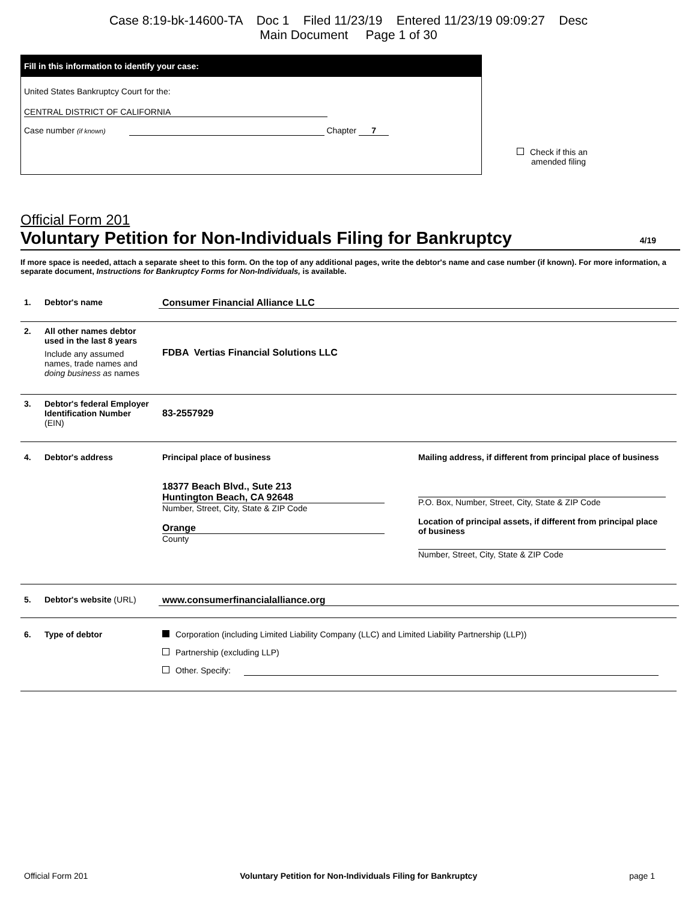Case 8:19-bk-14600-TA Doc 1 Filed 11/23/19 Entered 11/23/19 09:09:27 Desc
Main Document Page 1 of 30
Fill in this information to identify your case:
United States Bankruptcy Court for the:
CENTRAL DISTRICT OF CALIFORNIA
Case number (if known) Chapter 7
Check if this an
amended filing
Official Form 201
Voluntary Petition for Non-Individuals Filing for Bankruptcy 4/19
If more space is needed, attach a separate sheet to this form. On the top of any additional pages, write the debtor's name and case number (if known). For more information, a separate document, Instructions for Bankruptcy Forms for Non-Individuals, is available.
1. Debtor's name Consumer Financial Alliance LLC
2. All other names debtor used in the last 8 years
Include any assumed names, trade names and doing business as names
FDBA Vertias Financial Solutions LLC
3. Debtor's federal Employer Identification Number (EIN)
83-2557929
4. Debtor's address
Principal place of business
18377 Beach Blvd., Sute 213
Huntington Beach, CA 92648
Number, Street, City, State & ZIP Code
Orange
County
Mailing address, if different from principal place of business
P.O. Box, Number, Street, City, State & ZIP Code
Location of principal assets, if different from principal place of business
Number, Street, City, State & ZIP Code
5. Debtor's website (URL) www.consumerfinancialalliance.org
6. Type of debtor
Corporation (including Limited Liability Company (LLC) and Limited Liability Partnership (LLP))
Partnership (excluding LLP)
Other. Specify:
Official Form 201 Voluntary Petition for Non-Individuals Filing for Bankruptcy page 1